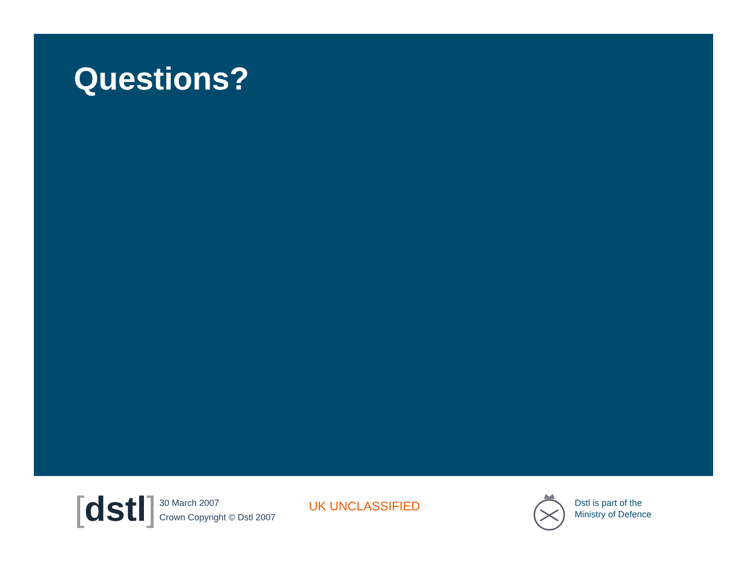Questions?
[dstl]
30 March 2007
Crown Copyright © Dstl 2007
UK UNCLASSIFIED
Dstl is part of the
Ministry of Defence